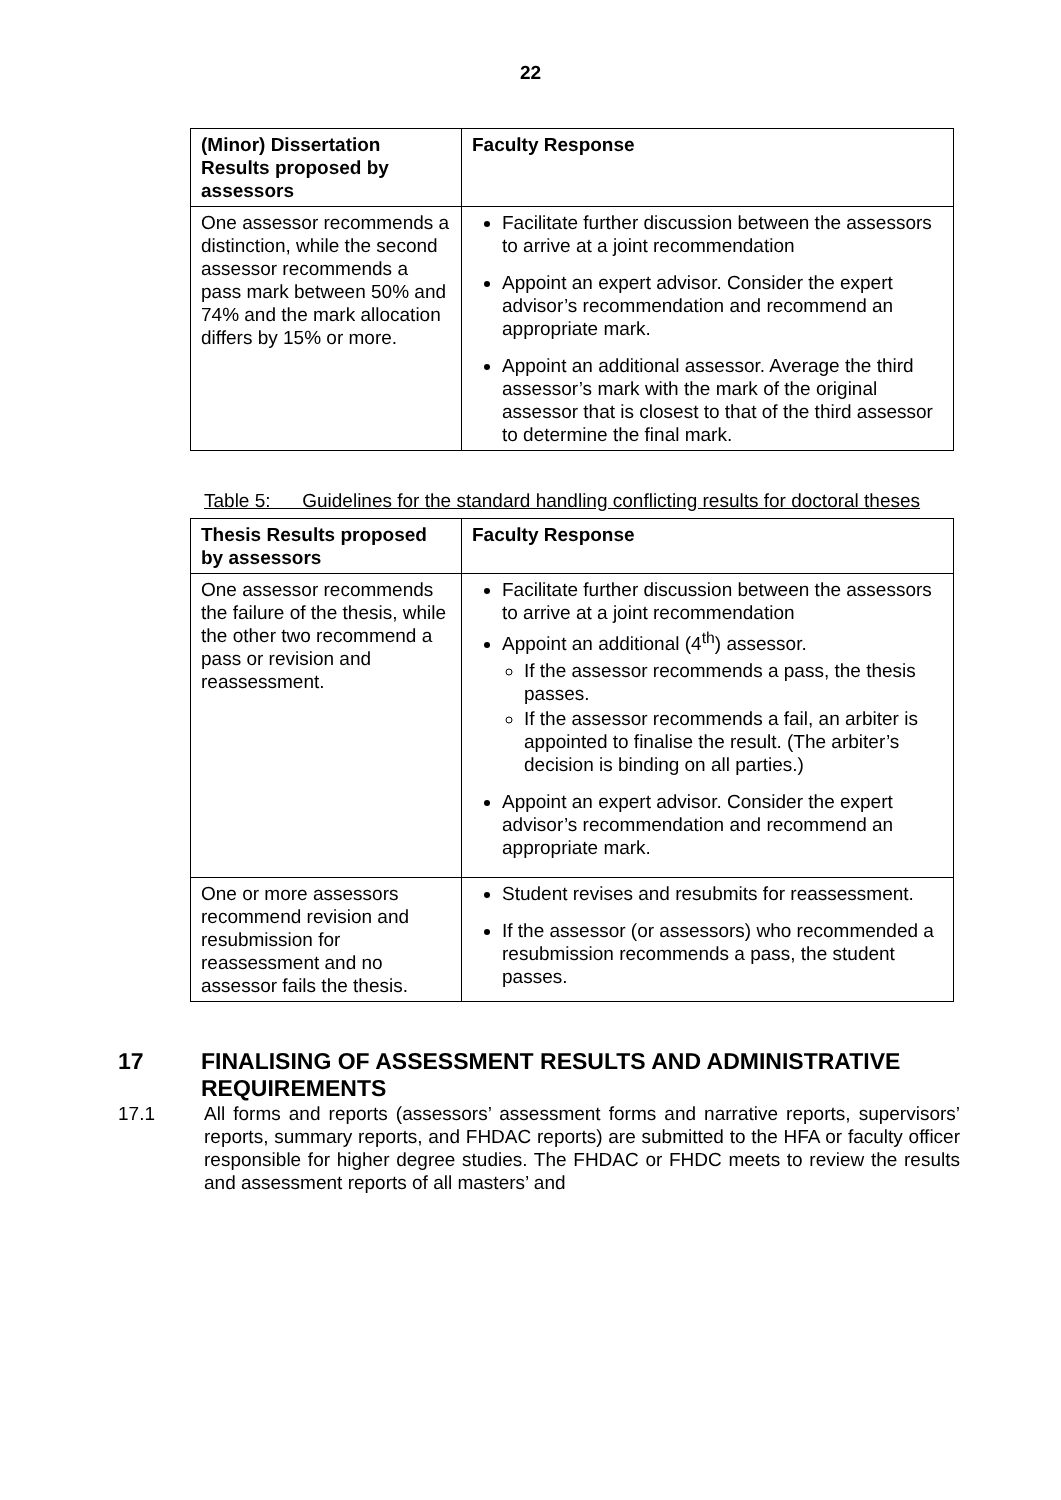22
| (Minor) Dissertation Results proposed by assessors | Faculty Response |
| --- | --- |
| One assessor recommends a distinction, while the second assessor recommends a pass mark between 50% and 74% and the mark allocation differs by 15% or more. | Facilitate further discussion between the assessors to arrive at a joint recommendation Appoint an expert advisor. Consider the expert advisor’s recommendation and recommend an appropriate mark. Appoint an additional assessor. Average the third assessor’s mark with the mark of the original assessor that is closest to that of the third assessor to determine the final mark. |
Table 5: Guidelines for the standard handling conflicting results for doctoral theses
| Thesis Results proposed by assessors | Faculty Response |
| --- | --- |
| One assessor recommends the failure of the thesis, while the other two recommend a pass or revision and reassessment. | Facilitate further discussion between the assessors to arrive at a joint recommendation Appoint an additional (4<sup>th</sup>) assessor. If the assessor recommends a pass, the thesis passes. If the assessor recommends a fail, an arbiter is appointed to finalise the result. (The arbiter’s decision is binding on all parties.) Appoint an expert advisor. Consider the expert advisor’s recommendation and recommend an appropriate mark. |
| One or more assessors recommend revision and resubmission for reassessment and no assessor fails the thesis. | Student revises and resubmits for reassessment. If the assessor (or assessors) who recommended a resubmission recommends a pass, the student passes. |
17 FINALISING OF ASSESSMENT RESULTS AND ADMINISTRATIVE REQUIREMENTS
17.1 All forms and reports (assessors’ assessment forms and narrative reports, supervisors’ reports, summary reports, and FHDAC reports) are submitted to the HFA or faculty officer responsible for higher degree studies. The FHDAC or FHDC meets to review the results and assessment reports of all masters’ and